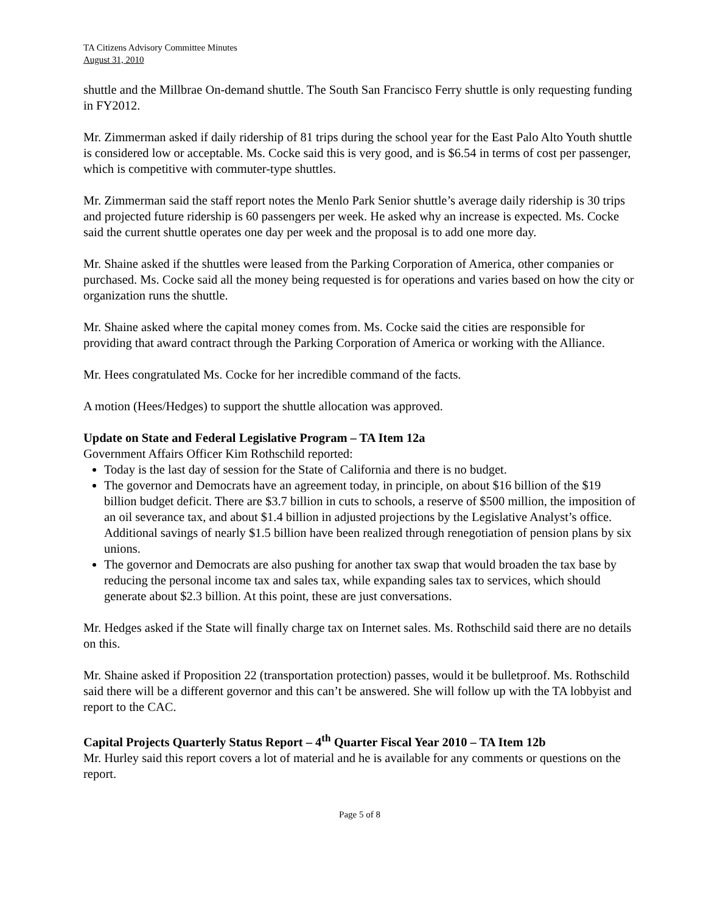TA Citizens Advisory Committee Minutes
August 31, 2010
shuttle and the Millbrae On-demand shuttle. The South San Francisco Ferry shuttle is only requesting funding in FY2012.
Mr. Zimmerman asked if daily ridership of 81 trips during the school year for the East Palo Alto Youth shuttle is considered low or acceptable. Ms. Cocke said this is very good, and is $6.54 in terms of cost per passenger, which is competitive with commuter-type shuttles.
Mr. Zimmerman said the staff report notes the Menlo Park Senior shuttle’s average daily ridership is 30 trips and projected future ridership is 60 passengers per week. He asked why an increase is expected. Ms. Cocke said the current shuttle operates one day per week and the proposal is to add one more day.
Mr. Shaine asked if the shuttles were leased from the Parking Corporation of America, other companies or purchased. Ms. Cocke said all the money being requested is for operations and varies based on how the city or organization runs the shuttle.
Mr. Shaine asked where the capital money comes from. Ms. Cocke said the cities are responsible for providing that award contract through the Parking Corporation of America or working with the Alliance.
Mr. Hees congratulated Ms. Cocke for her incredible command of the facts.
A motion (Hees/Hedges) to support the shuttle allocation was approved.
Update on State and Federal Legislative Program – TA Item 12a
Government Affairs Officer Kim Rothschild reported:
Today is the last day of session for the State of California and there is no budget.
The governor and Democrats have an agreement today, in principle, on about $16 billion of the $19 billion budget deficit. There are $3.7 billion in cuts to schools, a reserve of $500 million, the imposition of an oil severance tax, and about $1.4 billion in adjusted projections by the Legislative Analyst’s office. Additional savings of nearly $1.5 billion have been realized through renegotiation of pension plans by six unions.
The governor and Democrats are also pushing for another tax swap that would broaden the tax base by reducing the personal income tax and sales tax, while expanding sales tax to services, which should generate about $2.3 billion. At this point, these are just conversations.
Mr. Hedges asked if the State will finally charge tax on Internet sales. Ms. Rothschild said there are no details on this.
Mr. Shaine asked if Proposition 22 (transportation protection) passes, would it be bulletproof. Ms. Rothschild said there will be a different governor and this can’t be answered. She will follow up with the TA lobbyist and report to the CAC.
Capital Projects Quarterly Status Report – 4<sup>th</sup> Quarter Fiscal Year 2010 – TA Item 12b
Mr. Hurley said this report covers a lot of material and he is available for any comments or questions on the report.
Page 5 of 8